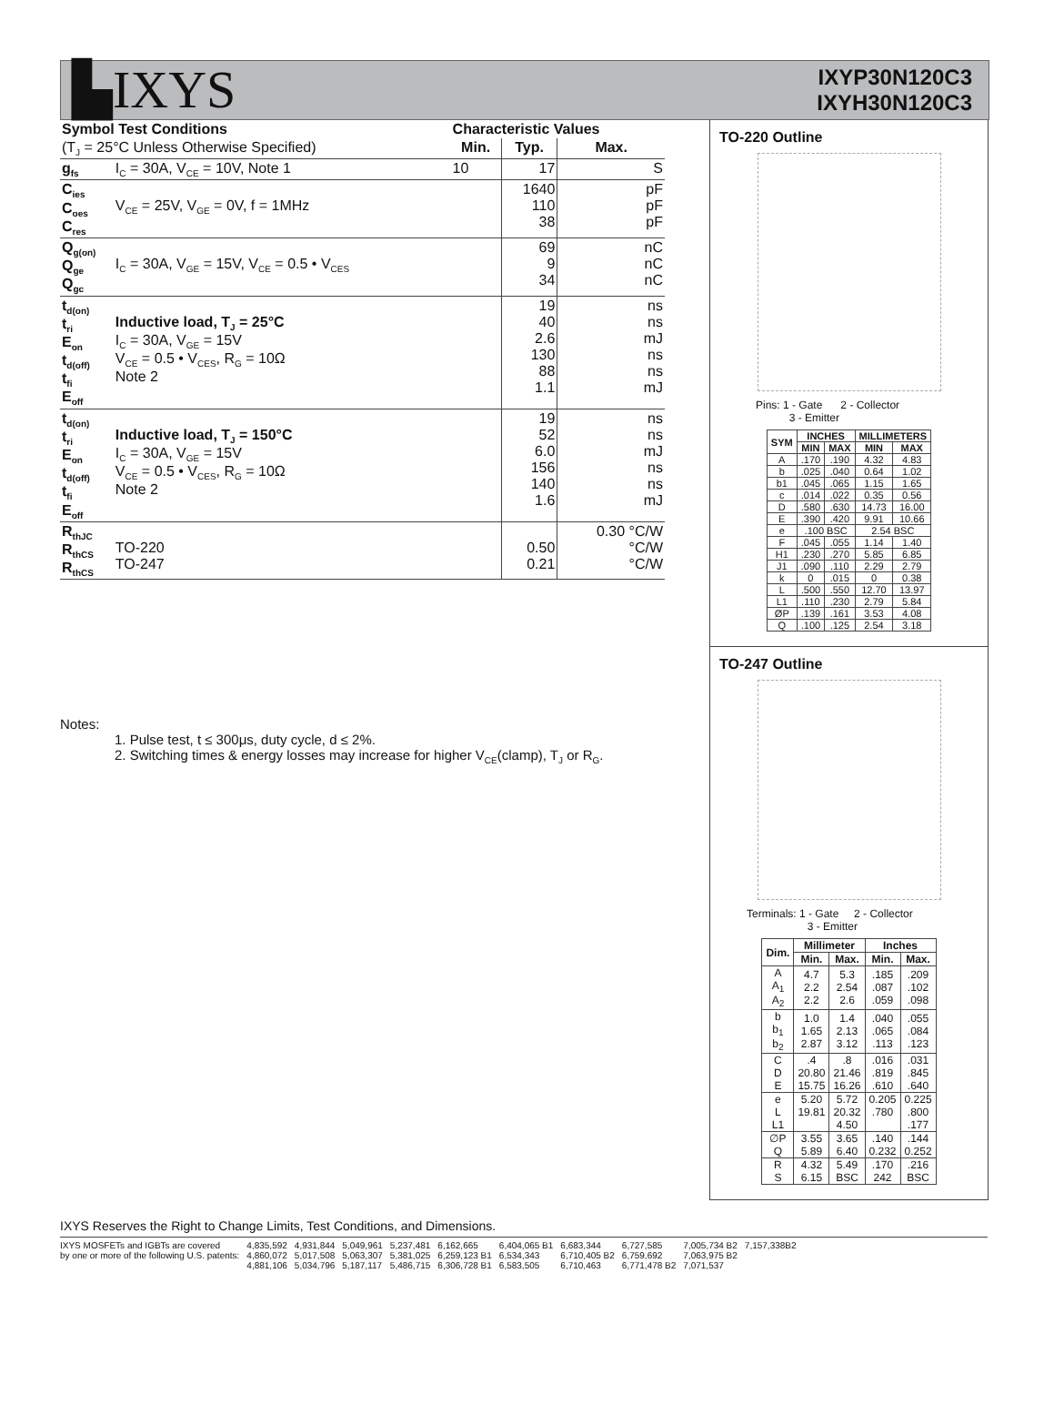▙IXYS
IXYP30N120C3
IXYH30N120C3
| Symbol Test Conditions | | Characteristic Values | | |
| --- | --- | --- | --- | --- |
| (T<sub>J</sub> = 25°C Unless Otherwise Specified) | | Min. | Typ. | Max. |
| g<sub>fs</sub> | I<sub>C</sub> = 30A, V<sub>CE</sub> = 10V, Note 1 | 10 | 17 | S |
| C<sub>ies</sub> C<sub>oes</sub> C<sub>res</sub> | V<sub>CE</sub> = 25V, V<sub>GE</sub> = 0V, f = 1MHz | | 1640 110 38 | pF pF pF |
| Q<sub>g(on)</sub> Q<sub>ge</sub> Q<sub>gc</sub> | I<sub>C</sub> = 30A, V<sub>GE</sub> = 15V, V<sub>CE</sub> = 0.5 • V<sub>CES</sub> | | 69 9 34 | nC nC nC |
| t<sub>d(on)</sub> t<sub>ri</sub> E<sub>on</sub> t<sub>d(off)</sub> t<sub>fi</sub> E<sub>off</sub> | Inductive load, T<sub>J</sub> = 25°C I<sub>C</sub> = 30A, V<sub>GE</sub> = 15V V<sub>CE</sub> = 0.5 • V<sub>CES</sub>, R<sub>G</sub> = 10Ω Note 2 | | 19 40 2.6 130 88 1.1 | ns ns mJ ns ns mJ |
| t<sub>d(on)</sub> t<sub>ri</sub> E<sub>on</sub> t<sub>d(off)</sub> t<sub>fi</sub> E<sub>off</sub> | Inductive load, T<sub>J</sub> = 150°C I<sub>C</sub> = 30A, V<sub>GE</sub> = 15V V<sub>CE</sub> = 0.5 • V<sub>CES</sub>, R<sub>G</sub> = 10Ω Note 2 | | 19 52 6.0 156 140 1.6 | ns ns mJ ns ns mJ |
| R<sub>thJC</sub> R<sub>thCS</sub> R<sub>thCS</sub> | TO-220 TO-247 | | 0.50 0.21 | 0.30 °C/W °C/W °C/W |
Notes:
1. Pulse test, t ≤ 300μs, duty cycle, d ≤ 2%.
2. Switching times & energy losses may increase for higher V<sub>CE</sub>(clamp), T<sub>J</sub> or R<sub>G</sub>.
TO-220 Outline
Pins: 1 - Gate 2 - Collector
3 - Emitter
| SYM | INCHES | | MILLIMETERS | |
| --- | --- | --- | --- | --- |
| | MIN | MAX | MIN | MAX |
| A | .170 | .190 | 4.32 | 4.83 |
| b | .025 | .040 | 0.64 | 1.02 |
| b1 | .045 | .065 | 1.15 | 1.65 |
| c | .014 | .022 | 0.35 | 0.56 |
| D | .580 | .630 | 14.73 | 16.00 |
| E | .390 | .420 | 9.91 | 10.66 |
| e | .100 BSC | | 2.54 BSC | |
| F | .045 | .055 | 1.14 | 1.40 |
| H1 | .230 | .270 | 5.85 | 6.85 |
| J1 | .090 | .110 | 2.29 | 2.79 |
| k | 0 | .015 | 0 | 0.38 |
| L | .500 | .550 | 12.70 | 13.97 |
| L1 | .110 | .230 | 2.79 | 5.84 |
| ØP | .139 | .161 | 3.53 | 4.08 |
| Q | .100 | .125 | 2.54 | 3.18 |
TO-247 Outline
Terminals: 1 - Gate 2 - Collector
3 - Emitter
| Dim. | Millimeter | | Inches | |
| --- | --- | --- | --- | --- |
| | Min. | Max. | Min. | Max. |
| A A<sub>1</sub> A<sub>2</sub> | 4.7 2.2 2.2 | 5.3 2.54 2.6 | .185 .087 .059 | .209 .102 .098 |
| b b<sub>1</sub> b<sub>2</sub> | 1.0 1.65 2.87 | 1.4 2.13 3.12 | .040 .065 .113 | .055 .084 .123 |
| C D E | .4 20.80 15.75 | .8 21.46 16.26 | .016 .819 .610 | .031 .845 .640 |
| e L L1 | 5.20 19.81 | 5.72 20.32 4.50 | 0.205 .780 | 0.225 .800 .177 |
| ∅P Q | 3.55 5.89 | 3.65 6.40 | .140 0.232 | .144 0.252 |
| R S | 4.32 6.15 | 5.49 BSC | .170 242 | .216 BSC |
IXYS Reserves the Right to Change Limits, Test Conditions, and Dimensions.
IXYS MOSFETs and IGBTs are covered
by one or more of the following U.S. patents:
4,835,592
4,860,072
4,881,106
4,931,844
5,017,508
5,034,796
5,049,961
5,063,307
5,187,117
5,237,481
5,381,025
5,486,715
6,162,665
6,259,123 B1
6,306,728 B1
6,404,065 B1
6,534,343
6,583,505
6,683,344
6,710,405 B2
6,710,463
6,727,585
6,759,692
6,771,478 B2
7,005,734 B2
7,063,975 B2
7,071,537
7,157,338B2